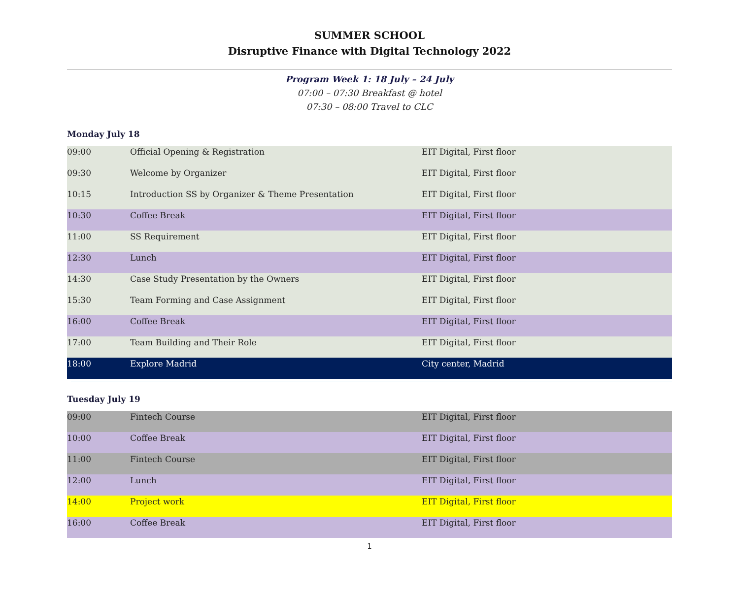SUMMER SCHOOL
Disruptive Finance with Digital Technology 2022
Program Week 1: 18 July – 24 July
07:00 – 07:30 Breakfast @ hotel
07:30 – 08:00 Travel to CLC
Monday July 18
| 09:00 | Official Opening & Registration | EIT Digital, First floor |
| 09:30 | Welcome by Organizer | EIT Digital, First floor |
| 10:15 | Introduction SS by Organizer & Theme Presentation | EIT Digital, First floor |
| 10:30 | Coffee Break | EIT Digital, First floor |
| 11:00 | SS Requirement | EIT Digital, First floor |
| 12:30 | Lunch | EIT Digital, First floor |
| 14:30 | Case Study Presentation by the Owners | EIT Digital, First floor |
| 15:30 | Team Forming and Case Assignment | EIT Digital, First floor |
| 16:00 | Coffee Break | EIT Digital, First floor |
| 17:00 | Team Building and Their Role | EIT Digital, First floor |
| 18:00 | Explore Madrid | City center, Madrid |
Tuesday July 19
| 09:00 | Fintech Course | EIT Digital, First floor |
| 10:00 | Coffee Break | EIT Digital, First floor |
| 11:00 | Fintech Course | EIT Digital, First floor |
| 12:00 | Lunch | EIT Digital, First floor |
| 14:00 | Project work | EIT Digital, First floor |
| 16:00 | Coffee Break | EIT Digital, First floor |
1